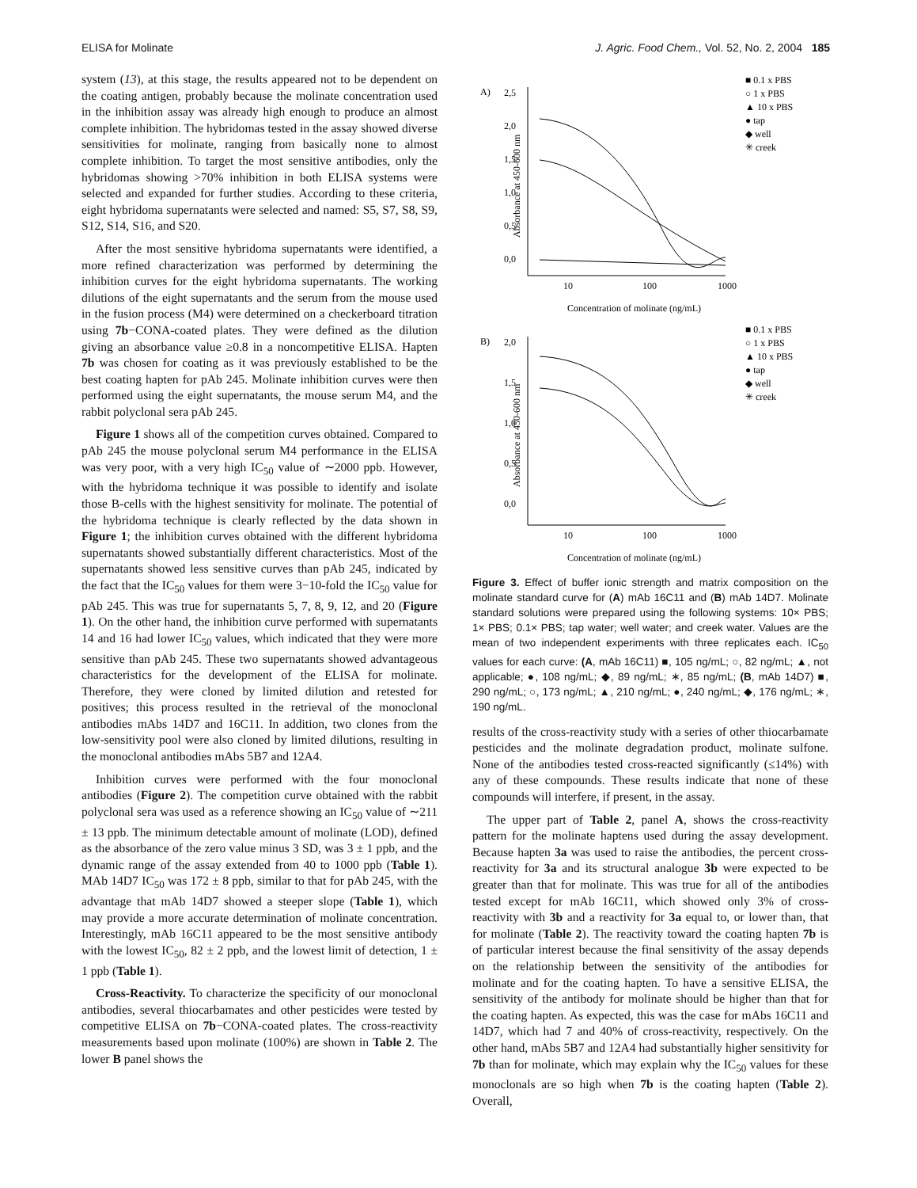ELISA for Molinate J. Agric. Food Chem., Vol. 52, No. 2, 2004 185
system (13), at this stage, the results appeared not to be dependent on the coating antigen, probably because the molinate concentration used in the inhibition assay was already high enough to produce an almost complete inhibition. The hybridomas tested in the assay showed diverse sensitivities for molinate, ranging from basically none to almost complete inhibition. To target the most sensitive antibodies, only the hybridomas showing >70% inhibition in both ELISA systems were selected and expanded for further studies. According to these criteria, eight hybridoma supernatants were selected and named: S5, S7, S8, S9, S12, S14, S16, and S20.
After the most sensitive hybridoma supernatants were identified, a more refined characterization was performed by determining the inhibition curves for the eight hybridoma supernatants. The working dilutions of the eight supernatants and the serum from the mouse used in the fusion process (M4) were determined on a checkerboard titration using 7b−CONA-coated plates. They were defined as the dilution giving an absorbance value ≥0.8 in a noncompetitive ELISA. Hapten 7b was chosen for coating as it was previously established to be the best coating hapten for pAb 245. Molinate inhibition curves were then performed using the eight supernatants, the mouse serum M4, and the rabbit polyclonal sera pAb 245.
Figure 1 shows all of the competition curves obtained. Compared to pAb 245 the mouse polyclonal serum M4 performance in the ELISA was very poor, with a very high IC<sub>50</sub> value of ∼2000 ppb. However, with the hybridoma technique it was possible to identify and isolate those B-cells with the highest sensitivity for molinate. The potential of the hybridoma technique is clearly reflected by the data shown in Figure 1; the inhibition curves obtained with the different hybridoma supernatants showed substantially different characteristics. Most of the supernatants showed less sensitive curves than pAb 245, indicated by the fact that the IC<sub>50</sub> values for them were 3−10-fold the IC<sub>50</sub> value for pAb 245. This was true for supernatants 5, 7, 8, 9, 12, and 20 (Figure 1). On the other hand, the inhibition curve performed with supernatants 14 and 16 had lower IC<sub>50</sub> values, which indicated that they were more sensitive than pAb 245. These two supernatants showed advantageous characteristics for the development of the ELISA for molinate. Therefore, they were cloned by limited dilution and retested for positives; this process resulted in the retrieval of the monoclonal antibodies mAbs 14D7 and 16C11. In addition, two clones from the low-sensitivity pool were also cloned by limited dilutions, resulting in the monoclonal antibodies mAbs 5B7 and 12A4.
Inhibition curves were performed with the four monoclonal antibodies (Figure 2). The competition curve obtained with the rabbit polyclonal sera was used as a reference showing an IC<sub>50</sub> value of ∼211 ± 13 ppb. The minimum detectable amount of molinate (LOD), defined as the absorbance of the zero value minus 3 SD, was 3 ± 1 ppb, and the dynamic range of the assay extended from 40 to 1000 ppb (Table 1). MAb 14D7 IC<sub>50</sub> was 172 ± 8 ppb, similar to that for pAb 245, with the advantage that mAb 14D7 showed a steeper slope (Table 1), which may provide a more accurate determination of molinate concentration. Interestingly, mAb 16C11 appeared to be the most sensitive antibody with the lowest IC<sub>50</sub>, 82 ± 2 ppb, and the lowest limit of detection, 1 ± 1 ppb (Table 1).
Cross-Reactivity. To characterize the specificity of our monoclonal antibodies, several thiocarbamates and other pesticides were tested by competitive ELISA on 7b−CONA-coated plates. The cross-reactivity measurements based upon molinate (100%) are shown in Table 2. The lower B panel shows the
A)
Absorbance at 450-600 nm
2,5
2,0
1,5
1,0
0,5
0,0
10
100
1000
Concentration of molinate (ng/mL)
■ 0.1 x PBS
○ 1 x PBS
▲ 10 x PBS
● tap
◆ well
✳ creek
B)
Absorbance at 450-600 nm
2,0
1,5
1,0
0,5
0,0
10
100
1000
Concentration of molinate (ng/mL)
■ 0.1 x PBS
○ 1 x PBS
▲ 10 x PBS
● tap
◆ well
✳ creek
Figure 3. Effect of buffer ionic strength and matrix composition on the molinate standard curve for (A) mAb 16C11 and (B) mAb 14D7. Molinate standard solutions were prepared using the following systems: 10× PBS; 1× PBS; 0.1× PBS; tap water; well water; and creek water. Values are the mean of two independent experiments with three replicates each. IC<sub>50</sub> values for each curve: (A, mAb 16C11) ■, 105 ng/mL; ○, 82 ng/mL; ▲, not applicable; ●, 108 ng/mL; ◆, 89 ng/mL; ∗, 85 ng/mL; (B, mAb 14D7) ■, 290 ng/mL; ○, 173 ng/mL; ▲, 210 ng/mL; ●, 240 ng/mL; ◆, 176 ng/mL; ∗, 190 ng/mL.
results of the cross-reactivity study with a series of other thiocarbamate pesticides and the molinate degradation product, molinate sulfone. None of the antibodies tested cross-reacted significantly (≤14%) with any of these compounds. These results indicate that none of these compounds will interfere, if present, in the assay.
The upper part of Table 2, panel A, shows the cross-reactivity pattern for the molinate haptens used during the assay development. Because hapten 3a was used to raise the antibodies, the percent cross-reactivity for 3a and its structural analogue 3b were expected to be greater than that for molinate. This was true for all of the antibodies tested except for mAb 16C11, which showed only 3% of cross-reactivity with 3b and a reactivity for 3a equal to, or lower than, that for molinate (Table 2). The reactivity toward the coating hapten 7b is of particular interest because the final sensitivity of the assay depends on the relationship between the sensitivity of the antibodies for molinate and for the coating hapten. To have a sensitive ELISA, the sensitivity of the antibody for molinate should be higher than that for the coating hapten. As expected, this was the case for mAbs 16C11 and 14D7, which had 7 and 40% of cross-reactivity, respectively. On the other hand, mAbs 5B7 and 12A4 had substantially higher sensitivity for 7b than for molinate, which may explain why the IC<sub>50</sub> values for these monoclonals are so high when 7b is the coating hapten (Table 2). Overall,